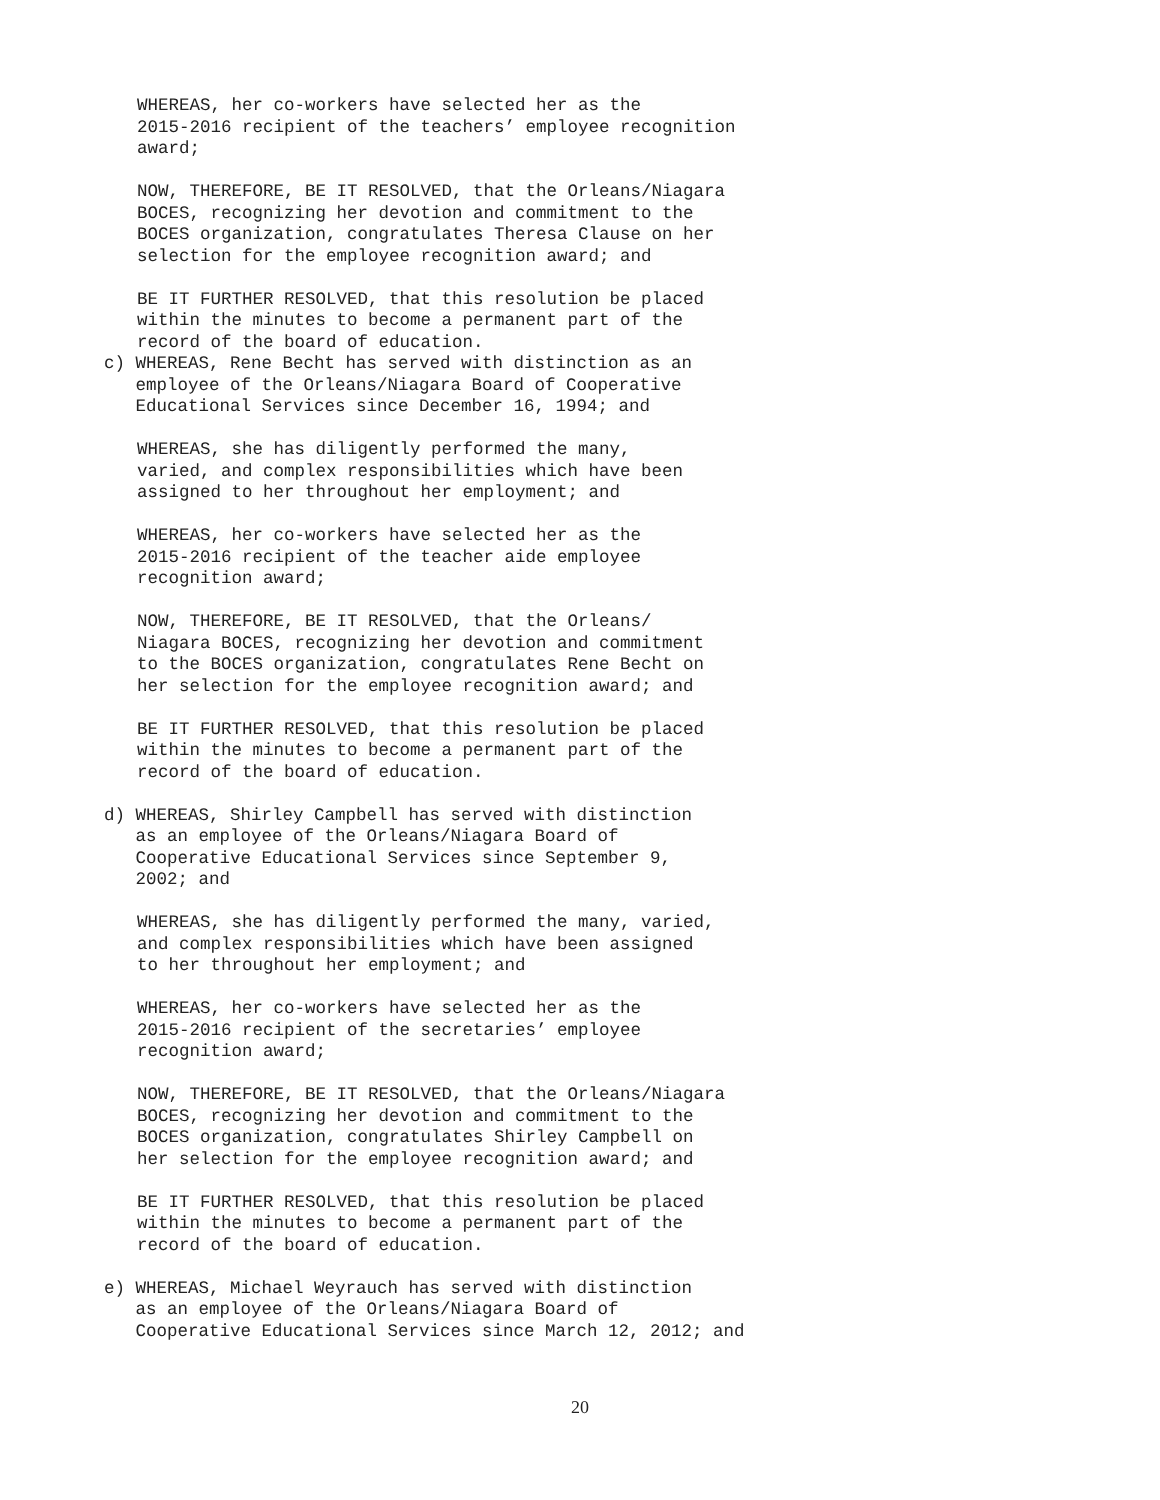WHEREAS, her co-workers have selected her as the 2015-2016 recipient of the teachers’ employee recognition award;
NOW, THEREFORE, BE IT RESOLVED, that the Orleans/Niagara BOCES, recognizing her devotion and commitment to the BOCES organization, congratulates Theresa Clause on her selection for the employee recognition award; and
BE IT FURTHER RESOLVED, that this resolution be placed within the minutes to become a permanent part of the record of the board of education.
c) WHEREAS, Rene Becht has served with distinction as an employee of the Orleans/Niagara Board of Cooperative Educational Services since December 16, 1994; and
WHEREAS, she has diligently performed the many, varied, and complex responsibilities which have been assigned to her throughout her employment; and
WHEREAS, her co-workers have selected her as the 2015-2016 recipient of the teacher aide employee recognition award;
NOW, THEREFORE, BE IT RESOLVED, that the Orleans/ Niagara BOCES, recognizing her devotion and commitment to the BOCES organization, congratulates Rene Becht on her selection for the employee recognition award; and
BE IT FURTHER RESOLVED, that this resolution be placed within the minutes to become a permanent part of the record of the board of education.
d) WHEREAS, Shirley Campbell has served with distinction as an employee of the Orleans/Niagara Board of Cooperative Educational Services since September 9, 2002; and
WHEREAS, she has diligently performed the many, varied, and complex responsibilities which have been assigned to her throughout her employment; and
WHEREAS, her co-workers have selected her as the 2015-2016 recipient of the secretaries’ employee recognition award;
NOW, THEREFORE, BE IT RESOLVED, that the Orleans/Niagara BOCES, recognizing her devotion and commitment to the BOCES organization, congratulates Shirley Campbell on her selection for the employee recognition award; and
BE IT FURTHER RESOLVED, that this resolution be placed within the minutes to become a permanent part of the record of the board of education.
e) WHEREAS, Michael Weyrauch has served with distinction as an employee of the Orleans/Niagara Board of Cooperative Educational Services since March 12, 2012; and
20